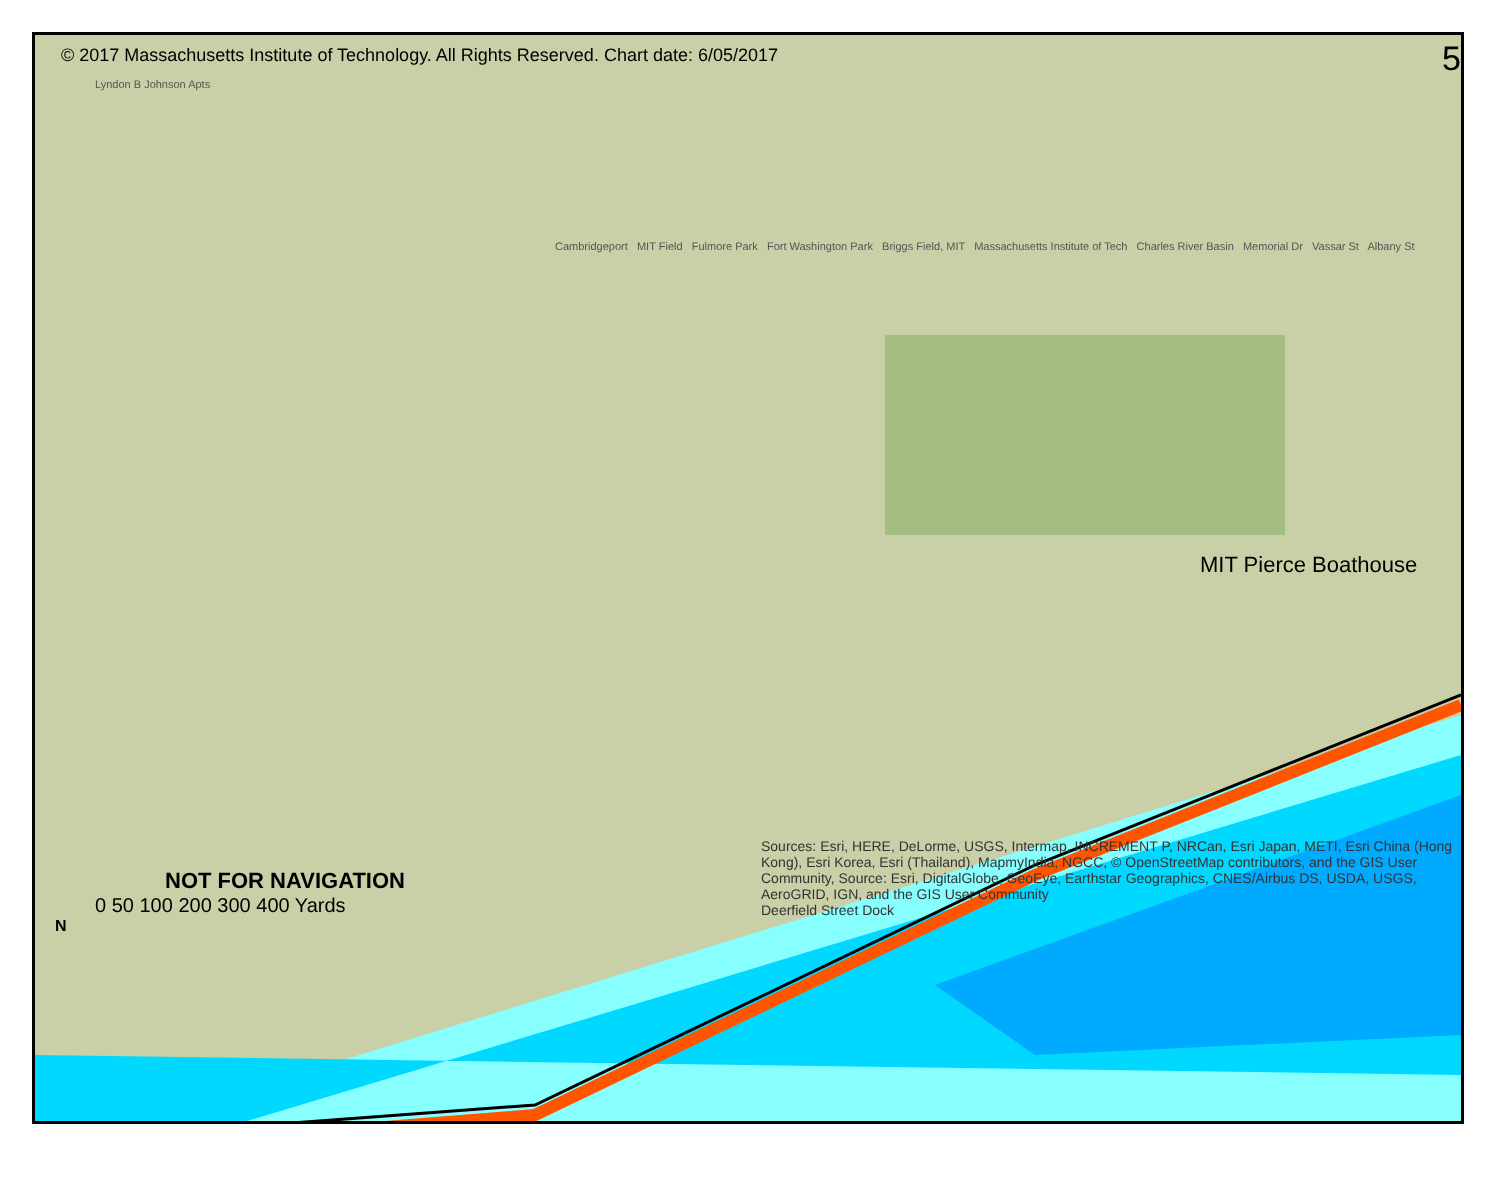© 2017 Massachusetts Institute of Technology. All Rights Reserved. Chart date: 6/05/2017 5
Lyndon B Johnson Apts
Cambridgeport MIT Field Fulmore Park Fort Washington Park Briggs Field, MIT Massachusetts Institute of Tech Charles River Basin Memorial Dr Vassar St Albany St
MIT Pierce Boathouse
NOT FOR NAVIGATION
0 50 100 200 300 400 Yards
N
Sources: Esri, HERE, DeLorme, USGS, Intermap, INCREMENT P, NRCan, Esri Japan, METI, Esri China (Hong Kong), Esri Korea, Esri (Thailand), MapmyIndia, NGCC, © OpenStreetMap contributors, and the GIS User Community, Source: Esri, DigitalGlobe, GeoEye, Earthstar Geographics, CNES/Airbus DS, USDA, USGS, AeroGRID, IGN, and the GIS User Community
Deerfield Street Dock